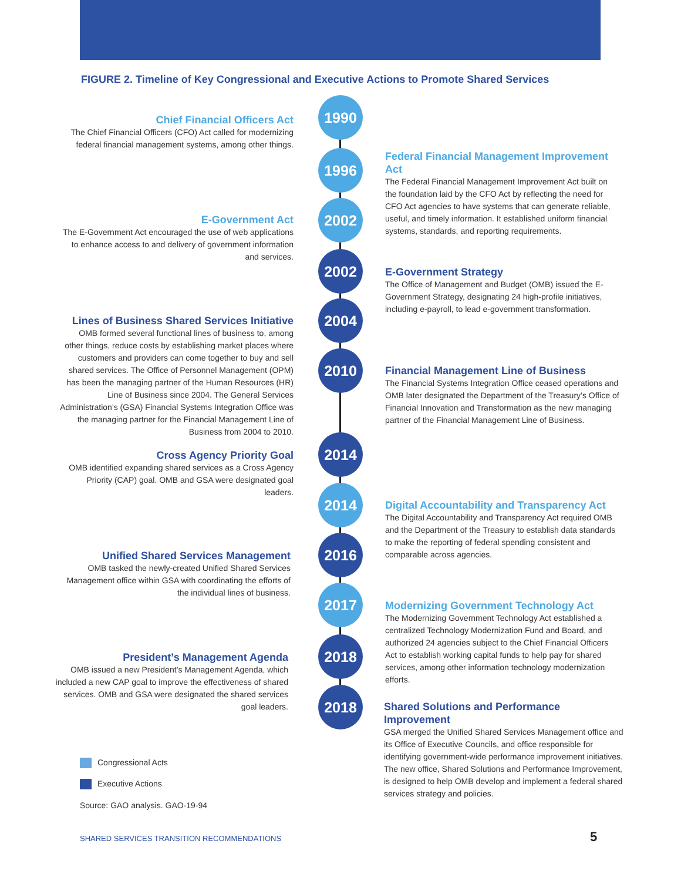FIGURE 2. Timeline of Key Congressional and Executive Actions to Promote Shared Services
1990
Chief Financial Officers Act
The Chief Financial Officers (CFO) Act called for modernizing federal financial management systems, among other things.
1996
Federal Financial Management Improvement Act
The Federal Financial Management Improvement Act built on the foundation laid by the CFO Act by reflecting the need for CFO Act agencies to have systems that can generate reliable, useful, and timely information. It established uniform financial systems, standards, and reporting requirements.
2002
E-Government Act
The E-Government Act encouraged the use of web applications to enhance access to and delivery of government information and services.
2002
E-Government Strategy
The Office of Management and Budget (OMB) issued the E-Government Strategy, designating 24 high-profile initiatives, including e-payroll, to lead e-government transformation.
2004
Lines of Business Shared Services Initiative
OMB formed several functional lines of business to, among other things, reduce costs by establishing market places where customers and providers can come together to buy and sell shared services. The Office of Personnel Management (OPM) has been the managing partner of the Human Resources (HR) Line of Business since 2004. The General Services Administration’s (GSA) Financial Systems Integration Office was the managing partner for the Financial Management Line of Business from 2004 to 2010.
2010
Financial Management Line of Business
The Financial Systems Integration Office ceased operations and OMB later designated the Department of the Treasury’s Office of Financial Innovation and Transformation as the new managing partner of the Financial Management Line of Business.
2014
Cross Agency Priority Goal
OMB identified expanding shared services as a Cross Agency Priority (CAP) goal. OMB and GSA were designated goal leaders.
2014
Digital Accountability and Transparency Act
The Digital Accountability and Transparency Act required OMB and the Department of the Treasury to establish data standards to make the reporting of federal spending consistent and comparable across agencies.
2016
Unified Shared Services Management
OMB tasked the newly-created Unified Shared Services Management office within GSA with coordinating the efforts of the individual lines of business.
2017
Modernizing Government Technology Act
The Modernizing Government Technology Act established a centralized Technology Modernization Fund and Board, and authorized 24 agencies subject to the Chief Financial Officers Act to establish working capital funds to help pay for shared services, among other information technology modernization efforts.
2018
President’s Management Agenda
OMB issued a new President’s Management Agenda, which included a new CAP goal to improve the effectiveness of shared services. OMB and GSA were designated the shared services goal leaders.
2018
Shared Solutions and Performance Improvement
GSA merged the Unified Shared Services Management office and its Office of Executive Councils, and office responsible for identifying government-wide performance improvement initiatives. The new office, Shared Solutions and Performance Improvement, is designed to help OMB develop and implement a federal shared services strategy and policies.
Congressional Acts
Executive Actions
Source: GAO analysis. GAO-19-94
SHARED SERVICES TRANSITION RECOMMENDATIONS
5